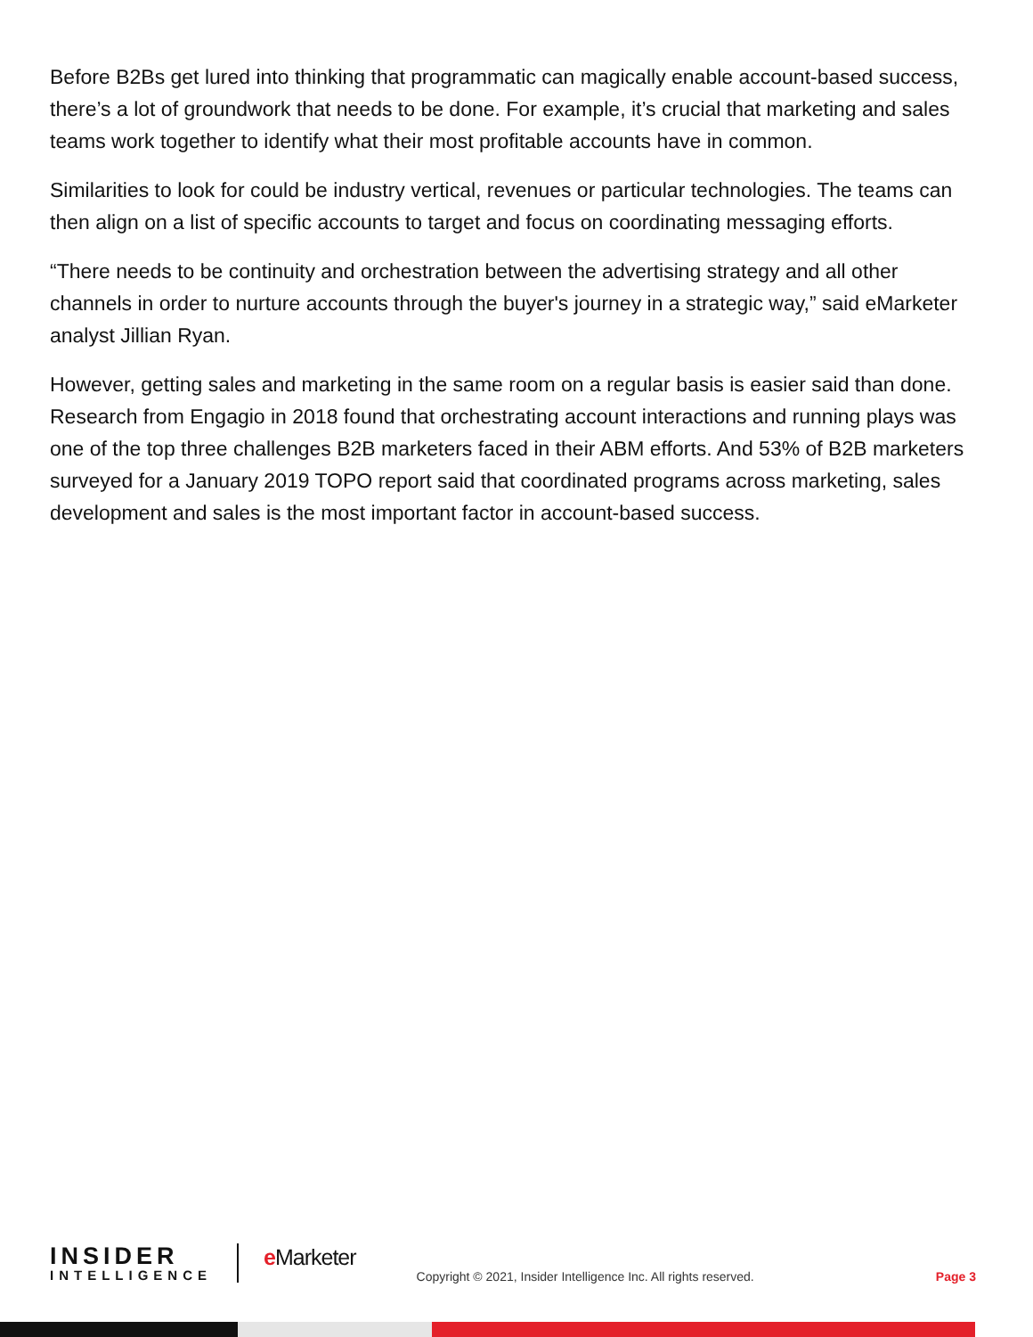Before B2Bs get lured into thinking that programmatic can magically enable account-based success, there’s a lot of groundwork that needs to be done. For example, it’s crucial that marketing and sales teams work together to identify what their most profitable accounts have in common.
Similarities to look for could be industry vertical, revenues or particular technologies. The teams can then align on a list of specific accounts to target and focus on coordinating messaging efforts.
“There needs to be continuity and orchestration between the advertising strategy and all other channels in order to nurture accounts through the buyer's journey in a strategic way,” said eMarketer analyst Jillian Ryan.
However, getting sales and marketing in the same room on a regular basis is easier said than done. Research from Engagio in 2018 found that orchestrating account interactions and running plays was one of the top three challenges B2B marketers faced in their ABM efforts. And 53% of B2B marketers surveyed for a January 2019 TOPO report said that coordinated programs across marketing, sales development and sales is the most important factor in account-based success.
INSIDER
INTELLIGENCE
e Marketer
Copyright © 2021, Insider Intelligence Inc. All rights reserved.
Page 3